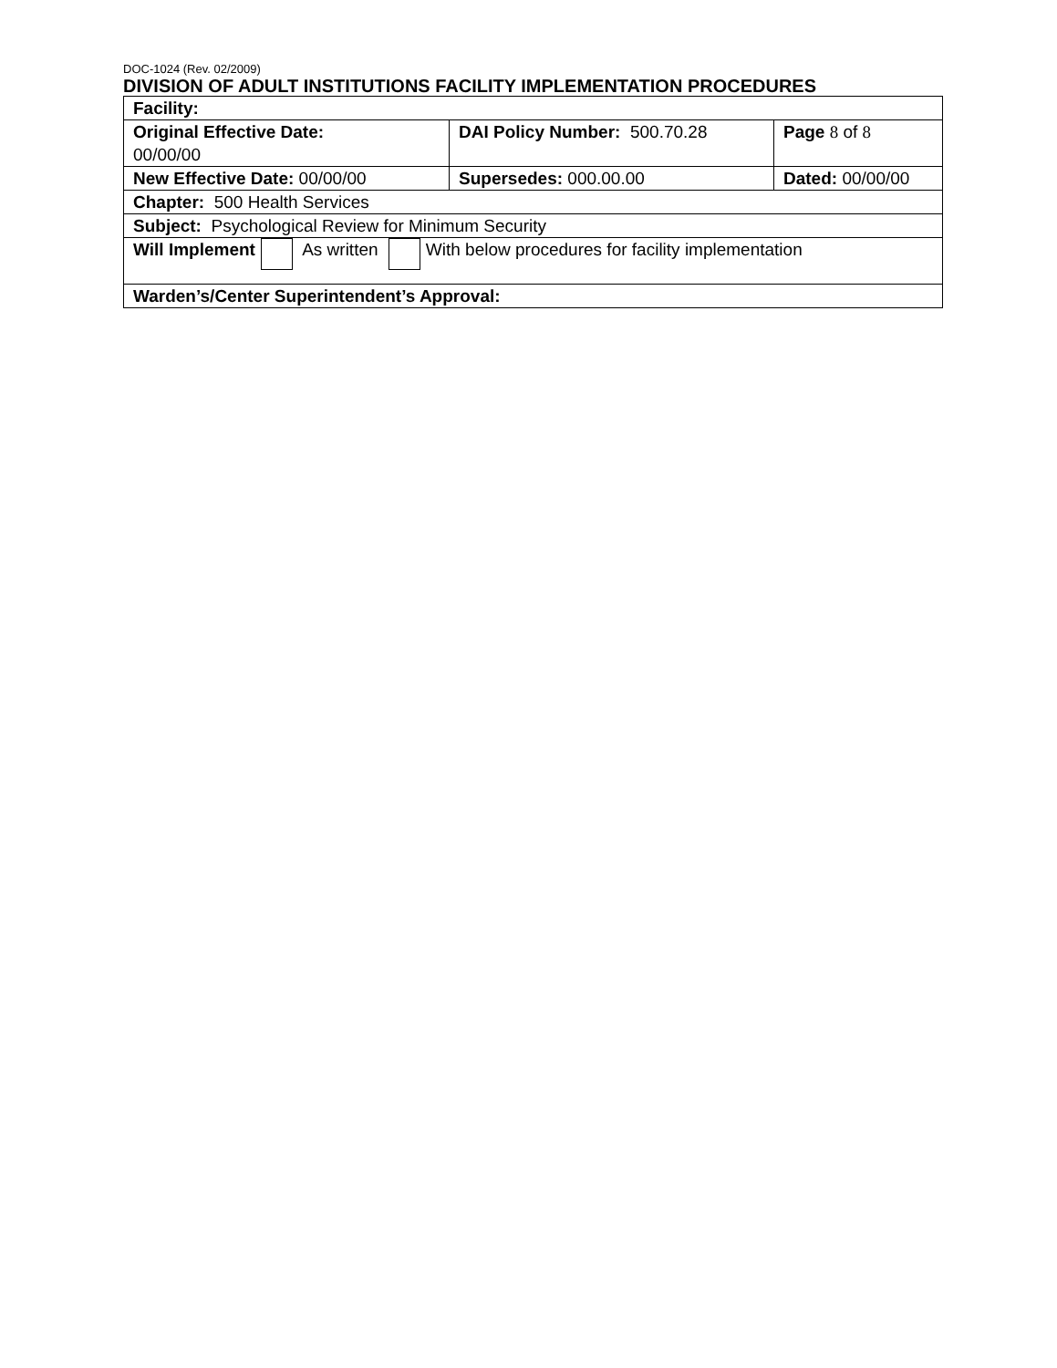DOC-1024 (Rev. 02/2009)
DIVISION OF ADULT INSTITUTIONS FACILITY IMPLEMENTATION PROCEDURES
| Facility: | | |
| Original Effective Date: 00/00/00 | DAI Policy Number: 500.70.28 | Page 8 of 8 |
| New Effective Date: 00/00/00 | Supersedes: 000.00.00 | Dated: 00/00/00 |
| Chapter: 500 Health Services | | |
| Subject: Psychological Review for Minimum Security | | |
| Will Implement As written With below procedures for facility implementation | | |
| Warden’s/Center Superintendent’s Approval: | | |